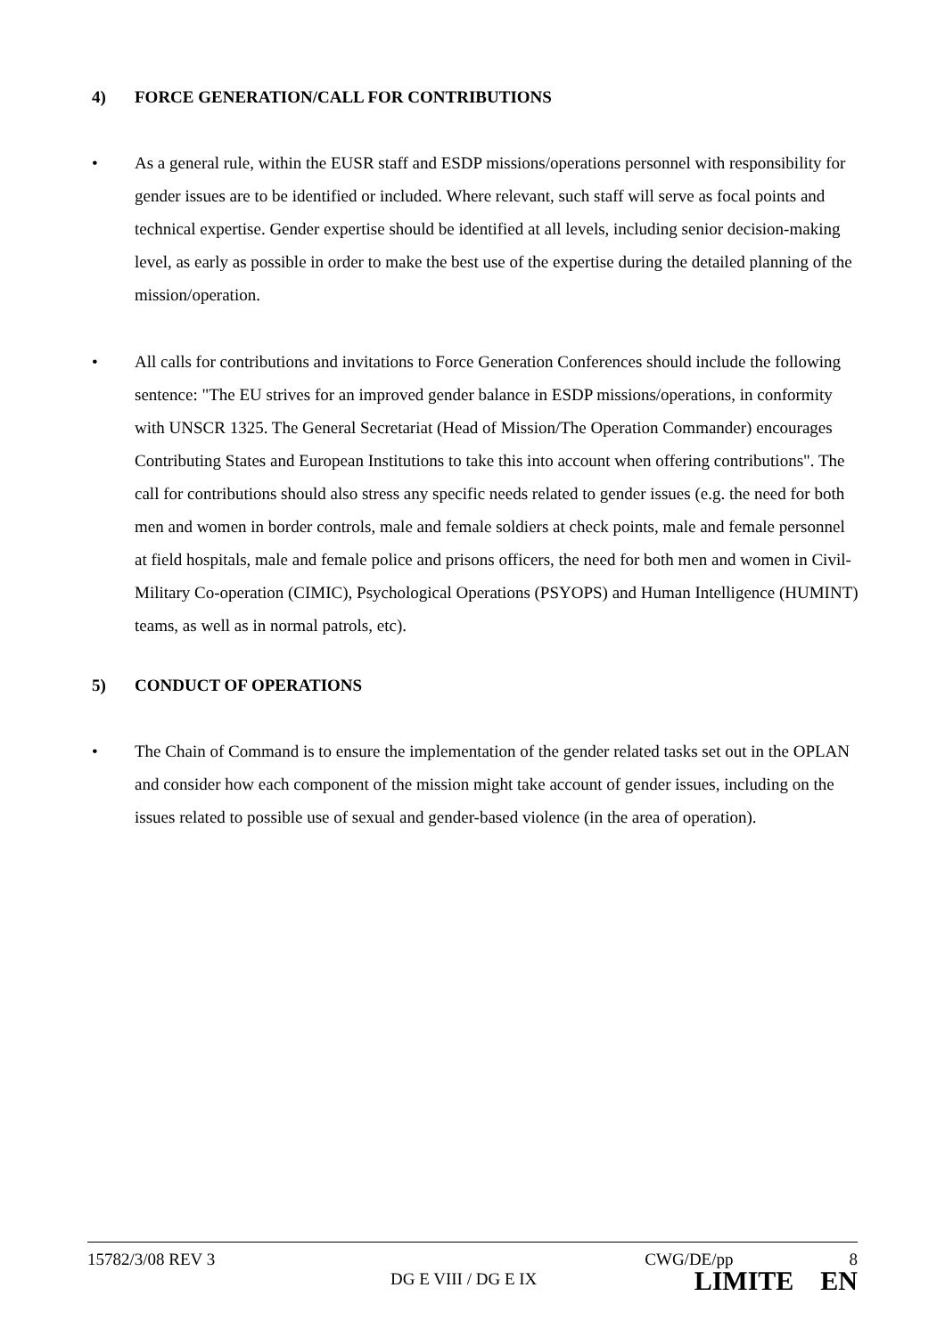4) FORCE GENERATION/CALL FOR CONTRIBUTIONS
• As a general rule, within the EUSR staff and ESDP missions/operations personnel with responsibility for gender issues are to be identified or included. Where relevant, such staff will serve as focal points and technical expertise. Gender expertise should be identified at all levels, including senior decision-making level, as early as possible in order to make the best use of the expertise during the detailed planning of the mission/operation.
• All calls for contributions and invitations to Force Generation Conferences should include the following sentence: "The EU strives for an improved gender balance in ESDP missions/operations, in conformity with UNSCR 1325. The General Secretariat (Head of Mission/The Operation Commander) encourages Contributing States and European Institutions to take this into account when offering contributions". The call for contributions should also stress any specific needs related to gender issues (e.g. the need for both men and women in border controls, male and female soldiers at check points, male and female personnel at field hospitals, male and female police and prisons officers, the need for both men and women in Civil-Military Co-operation (CIMIC), Psychological Operations (PSYOPS) and Human Intelligence (HUMINT) teams, as well as in normal patrols, etc).
5) CONDUCT OF OPERATIONS
• The Chain of Command is to ensure the implementation of the gender related tasks set out in the OPLAN and consider how each component of the mission might take account of gender issues, including on the issues related to possible use of sexual and gender-based violence (in the area of operation).
15782/3/08 REV 3 CWG/DE/pp 8
DG E VIII / DG E IX LIMITE EN